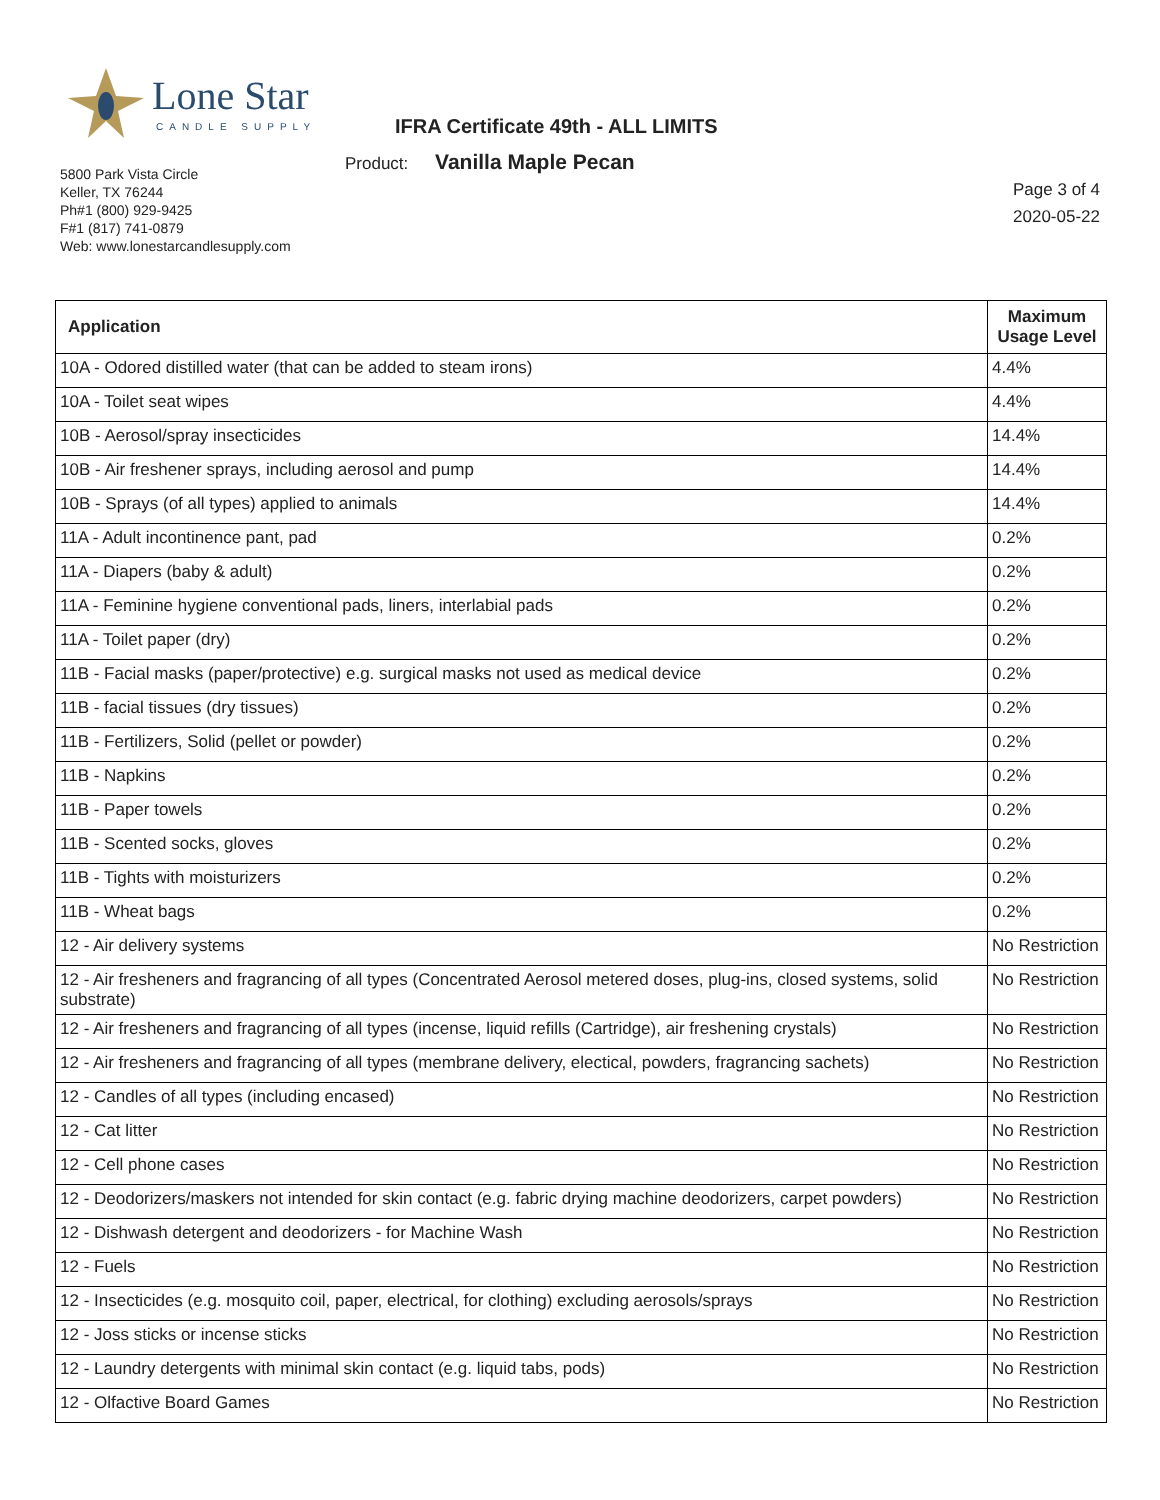Lone Star
CANDLE SUPPLY
IFRA Certificate 49th - ALL LIMITS
Product: Vanilla Maple Pecan
5800 Park Vista Circle
Keller, TX 76244
Ph#1 (800) 929-9425
F#1 (817) 741-0879
Web: www.lonestarcandlesupply.com
Page 3 of 4
2020-05-22
| Application | Maximum Usage Level |
| --- | --- |
| 10A - Odored distilled water (that can be added to steam irons) | 4.4% |
| 10A - Toilet seat wipes | 4.4% |
| 10B - Aerosol/spray insecticides | 14.4% |
| 10B - Air freshener sprays, including aerosol and pump | 14.4% |
| 10B - Sprays (of all types) applied to animals | 14.4% |
| 11A - Adult incontinence pant, pad | 0.2% |
| 11A - Diapers (baby & adult) | 0.2% |
| 11A - Feminine hygiene conventional pads, liners, interlabial pads | 0.2% |
| 11A - Toilet paper (dry) | 0.2% |
| 11B - Facial masks (paper/protective) e.g. surgical masks not used as medical device | 0.2% |
| 11B - facial tissues (dry tissues) | 0.2% |
| 11B - Fertilizers, Solid (pellet or powder) | 0.2% |
| 11B - Napkins | 0.2% |
| 11B - Paper towels | 0.2% |
| 11B - Scented socks, gloves | 0.2% |
| 11B - Tights with moisturizers | 0.2% |
| 11B - Wheat bags | 0.2% |
| 12 - Air delivery systems | No Restriction |
| 12 - Air fresheners and fragrancing of all types (Concentrated Aerosol metered doses, plug-ins, closed systems, solid substrate) | No Restriction |
| 12 - Air fresheners and fragrancing of all types (incense, liquid refills (Cartridge), air freshening crystals) | No Restriction |
| 12 - Air fresheners and fragrancing of all types (membrane delivery, electical, powders, fragrancing sachets) | No Restriction |
| 12 - Candles of all types (including encased) | No Restriction |
| 12 - Cat litter | No Restriction |
| 12 - Cell phone cases | No Restriction |
| 12 - Deodorizers/maskers not intended for skin contact (e.g. fabric drying machine deodorizers, carpet powders) | No Restriction |
| 12 - Dishwash detergent and deodorizers - for Machine Wash | No Restriction |
| 12 - Fuels | No Restriction |
| 12 - Insecticides (e.g. mosquito coil, paper, electrical, for clothing) excluding aerosols/sprays | No Restriction |
| 12 - Joss sticks or incense sticks | No Restriction |
| 12 - Laundry detergents with minimal skin contact (e.g. liquid tabs, pods) | No Restriction |
| 12 - Olfactive Board Games | No Restriction |